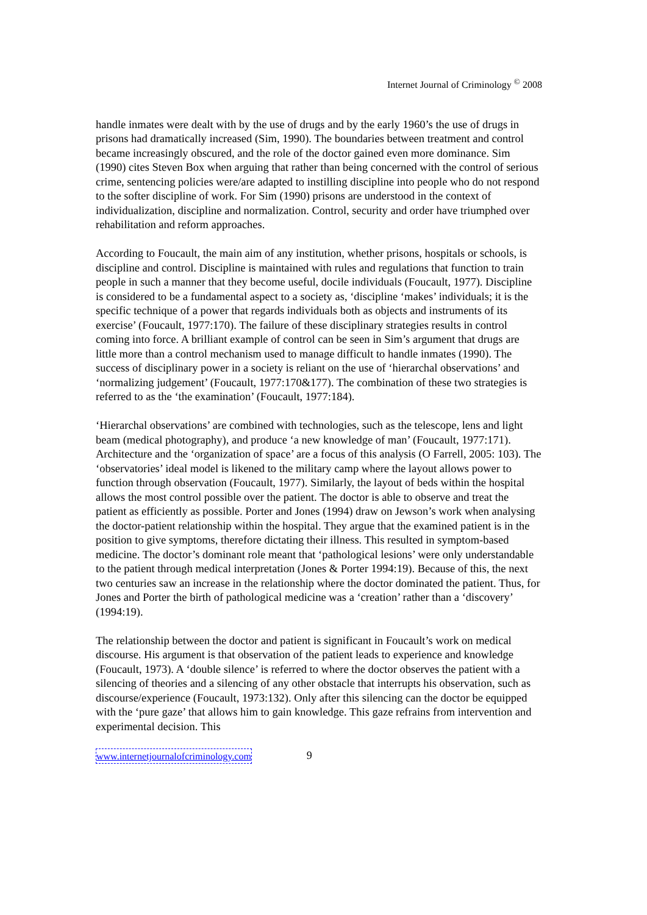Internet Journal of Criminology <sup>©</sup> 2008
handle inmates were dealt with by the use of drugs and by the early 1960’s the use of drugs in prisons had dramatically increased (Sim, 1990). The boundaries between treatment and control became increasingly obscured, and the role of the doctor gained even more dominance. Sim (1990) cites Steven Box when arguing that rather than being concerned with the control of serious crime, sentencing policies were/are adapted to instilling discipline into people who do not respond to the softer discipline of work. For Sim (1990) prisons are understood in the context of individualization, discipline and normalization. Control, security and order have triumphed over rehabilitation and reform approaches.
According to Foucault, the main aim of any institution, whether prisons, hospitals or schools, is discipline and control. Discipline is maintained with rules and regulations that function to train people in such a manner that they become useful, docile individuals (Foucault, 1977). Discipline is considered to be a fundamental aspect to a society as, ‘discipline ‘makes’ individuals; it is the specific technique of a power that regards individuals both as objects and instruments of its exercise’ (Foucault, 1977:170). The failure of these disciplinary strategies results in control coming into force. A brilliant example of control can be seen in Sim’s argument that drugs are little more than a control mechanism used to manage difficult to handle inmates (1990). The success of disciplinary power in a society is reliant on the use of ‘hierarchal observations’ and ‘normalizing judgement’ (Foucault, 1977:170&177). The combination of these two strategies is referred to as the ‘the examination’ (Foucault, 1977:184).
‘Hierarchal observations’ are combined with technologies, such as the telescope, lens and light beam (medical photography), and produce ‘a new knowledge of man’ (Foucault, 1977:171). Architecture and the ‘organization of space’ are a focus of this analysis (O Farrell, 2005: 103). The ‘observatories’ ideal model is likened to the military camp where the layout allows power to function through observation (Foucault, 1977). Similarly, the layout of beds within the hospital allows the most control possible over the patient. The doctor is able to observe and treat the patient as efficiently as possible. Porter and Jones (1994) draw on Jewson’s work when analysing the doctor-patient relationship within the hospital. They argue that the examined patient is in the position to give symptoms, therefore dictating their illness. This resulted in symptom-based medicine. The doctor’s dominant role meant that ‘pathological lesions’ were only understandable to the patient through medical interpretation (Jones & Porter 1994:19). Because of this, the next two centuries saw an increase in the relationship where the doctor dominated the patient. Thus, for Jones and Porter the birth of pathological medicine was a ‘creation’ rather than a ‘discovery’ (1994:19).
The relationship between the doctor and patient is significant in Foucault’s work on medical discourse. His argument is that observation of the patient leads to experience and knowledge (Foucault, 1973). A ‘double silence’ is referred to where the doctor observes the patient with a silencing of theories and a silencing of any other obstacle that interrupts his observation, such as discourse/experience (Foucault, 1973:132). Only after this silencing can the doctor be equipped with the ‘pure gaze’ that allows him to gain knowledge. This gaze refrains from intervention and experimental decision. This
www.internetjournalofcriminology.com 9